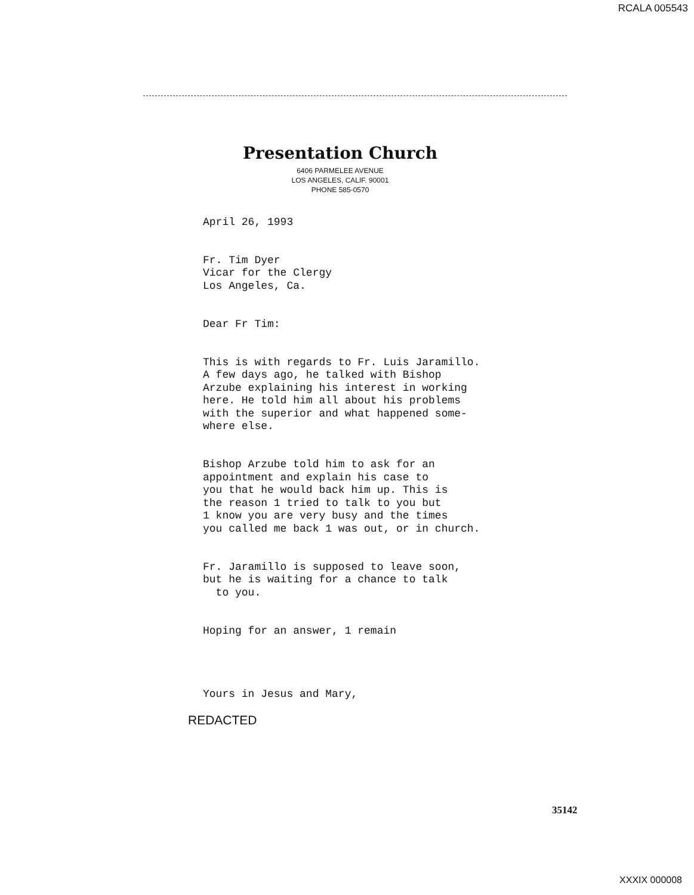RCALA 005543
Presentation Church
6406 PARMELEE AVENUE
LOS ANGELES, CALIF. 90001
PHONE 585-0570
April 26, 1993
Fr. Tim Dyer Vicar for the Clergy Los Angeles, Ca.
Dear Fr Tim:
This is with regards to Fr. Luis Jaramillo. A few days ago, he talked with Bishop Arzube explaining his interest in working here. He told him all about his problems with the superior and what happened some- where else.
Bishop Arzube told him to ask for an appointment and explain his case to you that he would back him up. This is the reason 1 tried to talk to you but 1 know you are very busy and the times you called me back 1 was out, or in church.
Fr. Jaramillo is supposed to leave soon, but he is waiting for a chance to talk to you.
Hoping for an answer, 1 remain
Yours in Jesus and Mary,
REDACTED
35142
XXXIX 000008